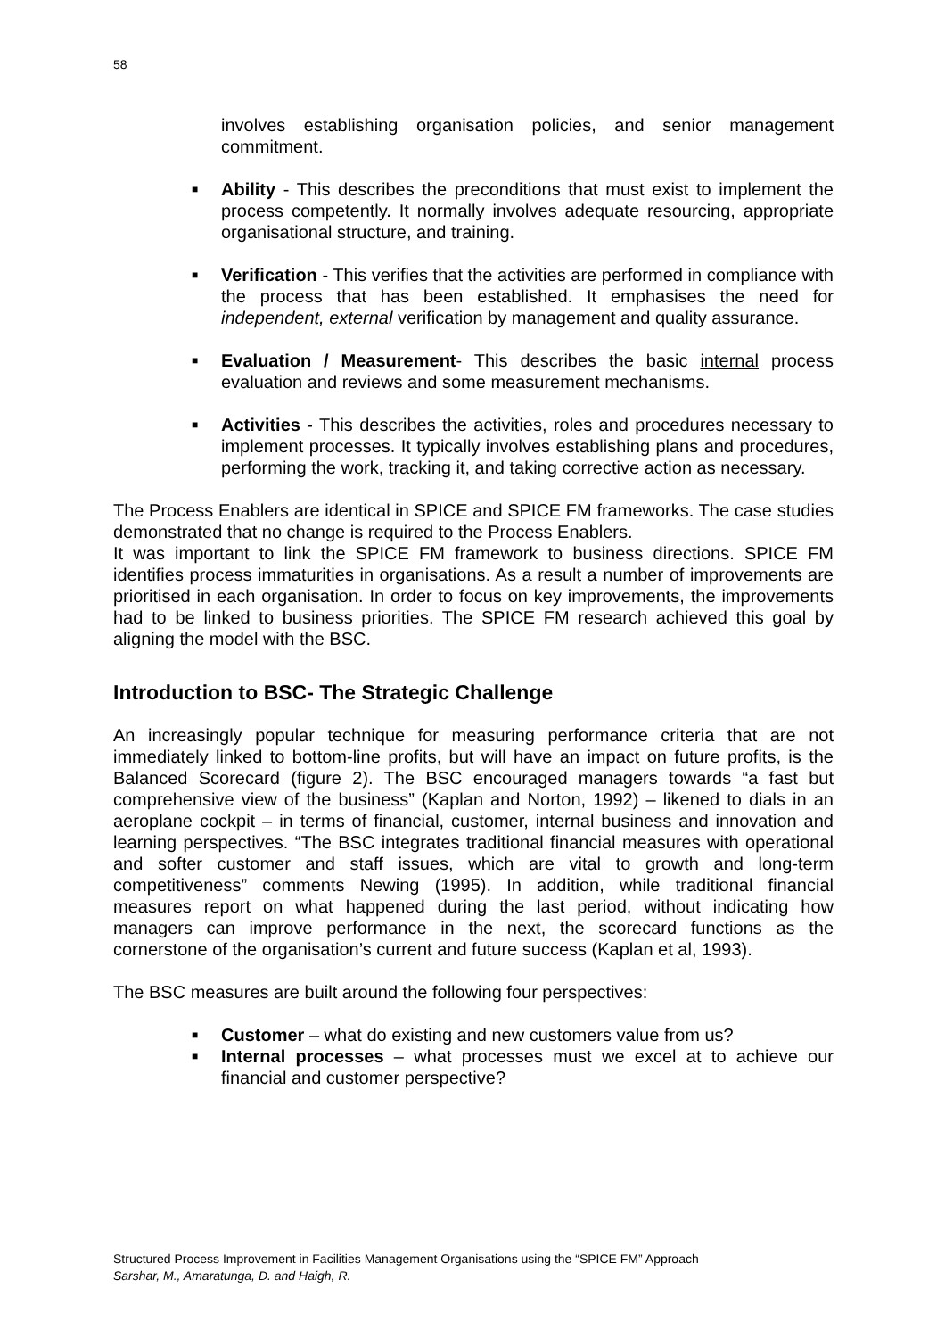58
involves establishing organisation policies, and senior management commitment.
■ Ability - This describes the preconditions that must exist to implement the process competently. It normally involves adequate resourcing, appropriate organisational structure, and training.
■ Verification - This verifies that the activities are performed in compliance with the process that has been established. It emphasises the need for independent, external verification by management and quality assurance.
■ Evaluation / Measurement- This describes the basic internal process evaluation and reviews and some measurement mechanisms.
■ Activities - This describes the activities, roles and procedures necessary to implement processes. It typically involves establishing plans and procedures, performing the work, tracking it, and taking corrective action as necessary.
The Process Enablers are identical in SPICE and SPICE FM frameworks. The case studies demonstrated that no change is required to the Process Enablers.
It was important to link the SPICE FM framework to business directions. SPICE FM identifies process immaturities in organisations. As a result a number of improvements are prioritised in each organisation. In order to focus on key improvements, the improvements had to be linked to business priorities. The SPICE FM research achieved this goal by aligning the model with the BSC.
Introduction to BSC- The Strategic Challenge
An increasingly popular technique for measuring performance criteria that are not immediately linked to bottom-line profits, but will have an impact on future profits, is the Balanced Scorecard (figure 2). The BSC encouraged managers towards “a fast but comprehensive view of the business” (Kaplan and Norton, 1992) – likened to dials in an aeroplane cockpit – in terms of financial, customer, internal business and innovation and learning perspectives. “The BSC integrates traditional financial measures with operational and softer customer and staff issues, which are vital to growth and long-term competitiveness” comments Newing (1995). In addition, while traditional financial measures report on what happened during the last period, without indicating how managers can improve performance in the next, the scorecard functions as the cornerstone of the organisation’s current and future success (Kaplan et al, 1993).
The BSC measures are built around the following four perspectives:
■ Customer – what do existing and new customers value from us?
■ Internal processes – what processes must we excel at to achieve our financial and customer perspective?
Structured Process Improvement in Facilities Management Organisations using the “SPICE FM” Approach
Sarshar, M., Amaratunga, D. and Haigh, R.